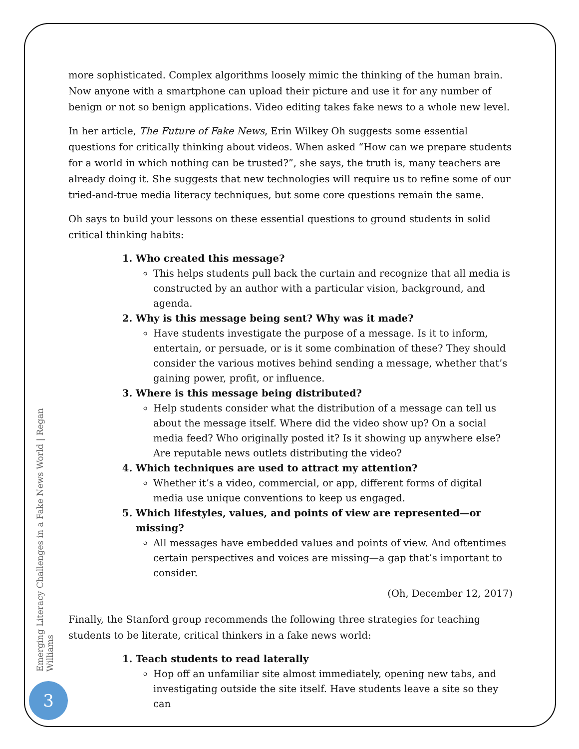more sophisticated. Complex algorithms loosely mimic the thinking of the human brain. Now anyone with a smartphone can upload their picture and use it for any number of benign or not so benign applications. Video editing takes fake news to a whole new level.
In her article, The Future of Fake News, Erin Wilkey Oh suggests some essential questions for critically thinking about videos. When asked “How can we prepare students for a world in which nothing can be trusted?”, she says, the truth is, many teachers are already doing it. She suggests that new technologies will require us to refine some of our tried-and-true media literacy techniques, but some core questions remain the same.
Oh says to build your lessons on these essential questions to ground students in solid critical thinking habits:
1. Who created this message?
This helps students pull back the curtain and recognize that all media is constructed by an author with a particular vision, background, and agenda.
2. Why is this message being sent? Why was it made?
Have students investigate the purpose of a message. Is it to inform, entertain, or persuade, or is it some combination of these? They should consider the various motives behind sending a message, whether that’s gaining power, profit, or influence.
3. Where is this message being distributed?
Help students consider what the distribution of a message can tell us about the message itself. Where did the video show up? On a social media feed? Who originally posted it? Is it showing up anywhere else? Are reputable news outlets distributing the video?
4. Which techniques are used to attract my attention?
Whether it’s a video, commercial, or app, different forms of digital media use unique conventions to keep us engaged.
5. Which lifestyles, values, and points of view are represented—or missing?
All messages have embedded values and points of view. And oftentimes certain perspectives and voices are missing—a gap that’s important to consider.
(Oh, December 12, 2017)
Finally, the Stanford group recommends the following three strategies for teaching students to be literate, critical thinkers in a fake news world:
1. Teach students to read laterally
Hop off an unfamiliar site almost immediately, opening new tabs, and investigating outside the site itself. Have students leave a site so they can
Emerging Literacy Challenges in a Fake News World | Regan Williams
3